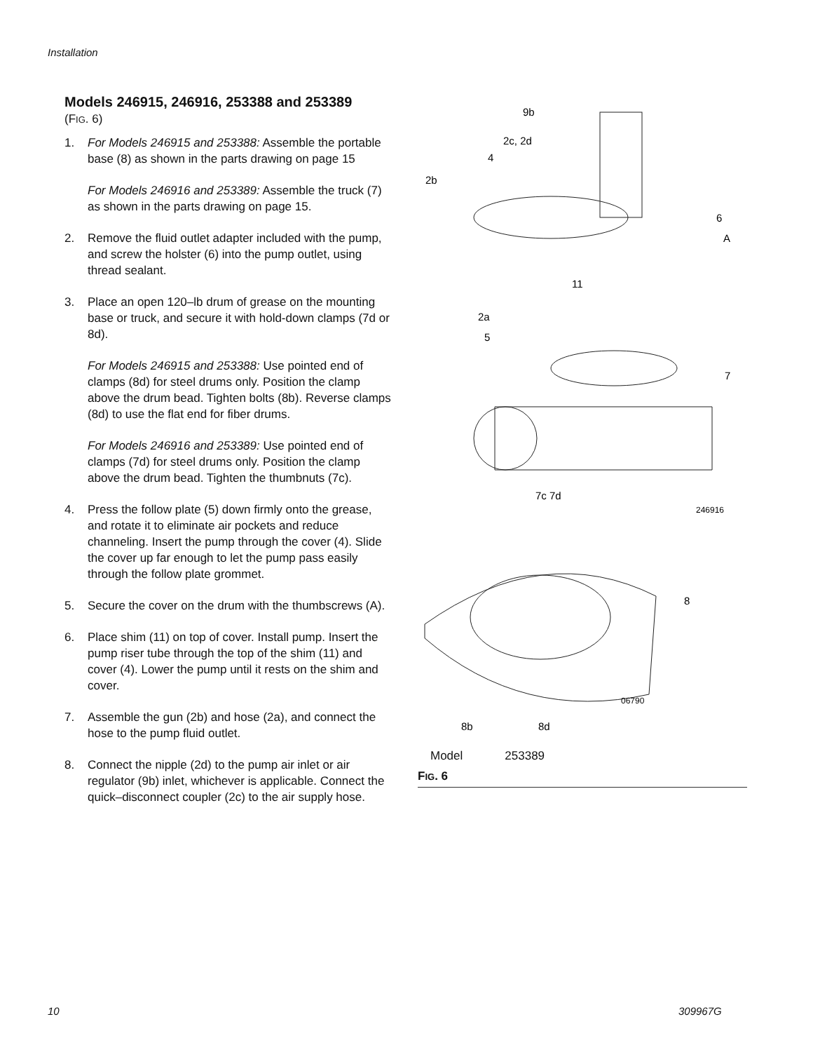Installation
Models 246915, 246916, 253388 and 253389
(FIG. 6)
1. For Models 246915 and 253388: Assemble the portable base (8) as shown in the parts drawing on page 15
For Models 246916 and 253389: Assemble the truck (7) as shown in the parts drawing on page 15.
2. Remove the fluid outlet adapter included with the pump, and screw the holster (6) into the pump outlet, using thread sealant.
3. Place an open 120–lb drum of grease on the mounting base or truck, and secure it with hold-down clamps (7d or 8d).
For Models 246915 and 253388: Use pointed end of clamps (8d) for steel drums only. Position the clamp above the drum bead. Tighten bolts (8b). Reverse clamps (8d) to use the flat end for fiber drums.
For Models 246916 and 253389: Use pointed end of clamps (7d) for steel drums only. Position the clamp above the drum bead. Tighten the thumbnuts (7c).
4. Press the follow plate (5) down firmly onto the grease, and rotate it to eliminate air pockets and reduce channeling. Insert the pump through the cover (4). Slide the cover up far enough to let the pump pass easily through the follow plate grommet.
5. Secure the cover on the drum with the thumbscrews (A).
6. Place shim (11) on top of cover. Install pump. Insert the pump riser tube through the top of the shim (11) and cover (4). Lower the pump until it rests on the shim and cover.
7. Assemble the gun (2b) and hose (2a), and connect the hose to the pump fluid outlet.
8. Connect the nipple (2d) to the pump air inlet or air regulator (9b) inlet, whichever is applicable. Connect the quick–disconnect coupler (2c) to the air supply hose.
9b
2c, 2d
4
2b
6
A
11
2a
5
7
7c 7d
246916
8
06790
8b
8d
Model 253389
FIG. 6
10 309967G